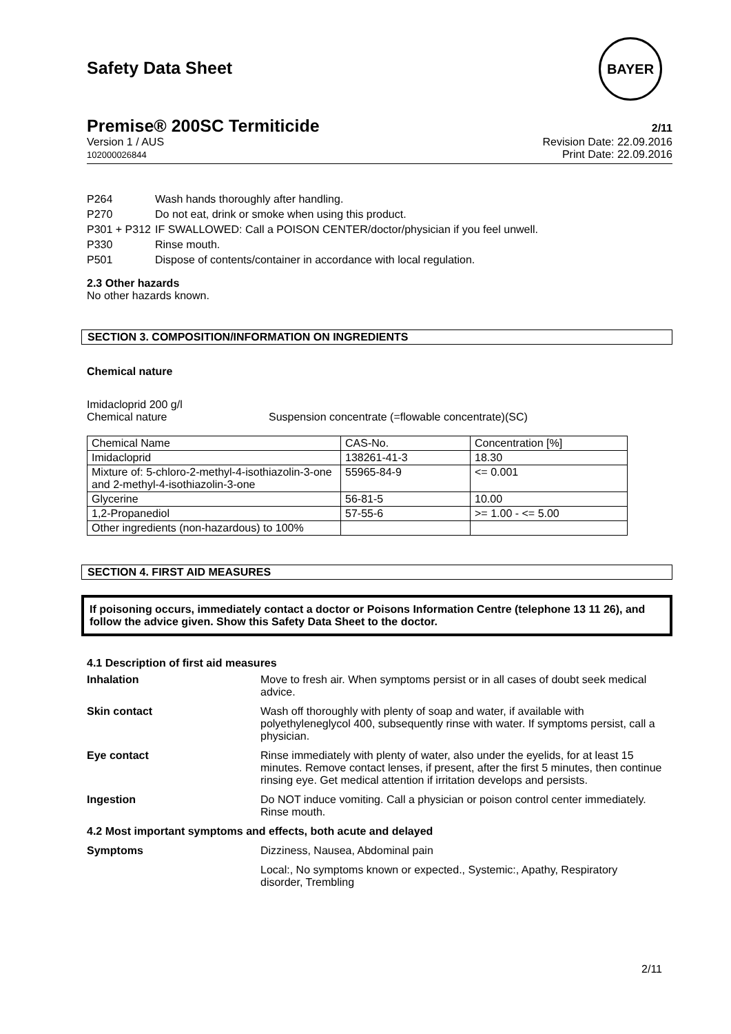Safety Data Sheet
BAYER
Premise® 200SC Termiticide 2/11
Version 1 / AUS
102000026844
Revision Date: 22.09.2016
Print Date: 22.09.2016
P264 Wash hands thoroughly after handling.
P270 Do not eat, drink or smoke when using this product.
P301 + P312 IF SWALLOWED: Call a POISON CENTER/doctor/physician if you feel unwell.
P330 Rinse mouth.
P501 Dispose of contents/container in accordance with local regulation.
2.3 Other hazards
No other hazards known.
SECTION 3. COMPOSITION/INFORMATION ON INGREDIENTS
Chemical nature
Imidacloprid 200 g/l
Chemical nature Suspension concentrate (=flowable concentrate)(SC)
| Chemical Name | CAS-No. | Concentration [%] |
| Imidacloprid | 138261-41-3 | 18.30 |
| Mixture of: 5-chloro-2-methyl-4-isothiazolin-3-one and 2-methyl-4-isothiazolin-3-one | 55965-84-9 | <= 0.001 |
| Glycerine | 56-81-5 | 10.00 |
| 1,2-Propanediol | 57-55-6 | >= 1.00 - <= 5.00 |
| Other ingredients (non-hazardous) to 100% | | |
SECTION 4. FIRST AID MEASURES
If poisoning occurs, immediately contact a doctor or Poisons Information Centre (telephone 13 11 26), and follow the advice given. Show this Safety Data Sheet to the doctor.
4.1 Description of first aid measures
Inhalation Move to fresh air. When symptoms persist or in all cases of doubt seek medical advice.
Skin contact Wash off thoroughly with plenty of soap and water, if available with polyethyleneglycol 400, subsequently rinse with water. If symptoms persist, call a physician.
Eye contact Rinse immediately with plenty of water, also under the eyelids, for at least 15 minutes. Remove contact lenses, if present, after the first 5 minutes, then continue rinsing eye. Get medical attention if irritation develops and persists.
Ingestion Do NOT induce vomiting. Call a physician or poison control center immediately. Rinse mouth.
4.2 Most important symptoms and effects, both acute and delayed
Symptoms Dizziness, Nausea, Abdominal pain
Local:, No symptoms known or expected., Systemic:, Apathy, Respiratory disorder, Trembling
2/11